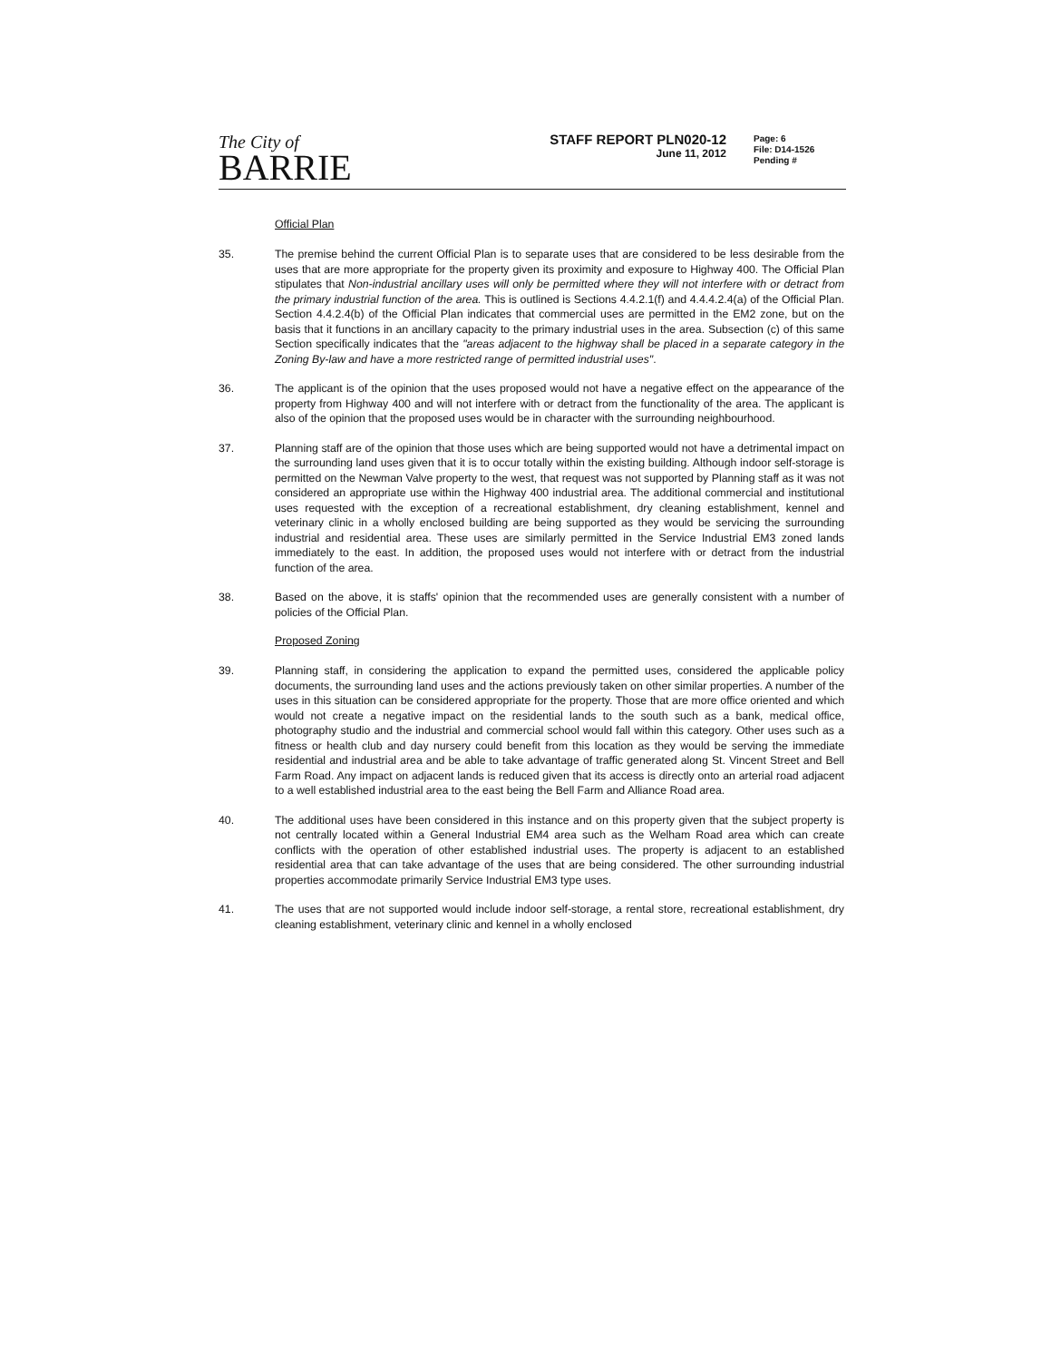The City of
BARRIE
STAFF REPORT PLN020-12
June 11, 2012
Page: 6
File: D14-1526
Pending #
Official Plan
35. The premise behind the current Official Plan is to separate uses that are considered to be less desirable from the uses that are more appropriate for the property given its proximity and exposure to Highway 400. The Official Plan stipulates that Non-industrial ancillary uses will only be permitted where they will not interfere with or detract from the primary industrial function of the area. This is outlined is Sections 4.4.2.1(f) and 4.4.4.2.4(a) of the Official Plan. Section 4.4.2.4(b) of the Official Plan indicates that commercial uses are permitted in the EM2 zone, but on the basis that it functions in an ancillary capacity to the primary industrial uses in the area. Subsection (c) of this same Section specifically indicates that the "areas adjacent to the highway shall be placed in a separate category in the Zoning By-law and have a more restricted range of permitted industrial uses".
36. The applicant is of the opinion that the uses proposed would not have a negative effect on the appearance of the property from Highway 400 and will not interfere with or detract from the functionality of the area. The applicant is also of the opinion that the proposed uses would be in character with the surrounding neighbourhood.
37. Planning staff are of the opinion that those uses which are being supported would not have a detrimental impact on the surrounding land uses given that it is to occur totally within the existing building. Although indoor self-storage is permitted on the Newman Valve property to the west, that request was not supported by Planning staff as it was not considered an appropriate use within the Highway 400 industrial area. The additional commercial and institutional uses requested with the exception of a recreational establishment, dry cleaning establishment, kennel and veterinary clinic in a wholly enclosed building are being supported as they would be servicing the surrounding industrial and residential area. These uses are similarly permitted in the Service Industrial EM3 zoned lands immediately to the east. In addition, the proposed uses would not interfere with or detract from the industrial function of the area.
38. Based on the above, it is staffs' opinion that the recommended uses are generally consistent with a number of policies of the Official Plan.
Proposed Zoning
39. Planning staff, in considering the application to expand the permitted uses, considered the applicable policy documents, the surrounding land uses and the actions previously taken on other similar properties. A number of the uses in this situation can be considered appropriate for the property. Those that are more office oriented and which would not create a negative impact on the residential lands to the south such as a bank, medical office, photography studio and the industrial and commercial school would fall within this category. Other uses such as a fitness or health club and day nursery could benefit from this location as they would be serving the immediate residential and industrial area and be able to take advantage of traffic generated along St. Vincent Street and Bell Farm Road. Any impact on adjacent lands is reduced given that its access is directly onto an arterial road adjacent to a well established industrial area to the east being the Bell Farm and Alliance Road area.
40. The additional uses have been considered in this instance and on this property given that the subject property is not centrally located within a General Industrial EM4 area such as the Welham Road area which can create conflicts with the operation of other established industrial uses. The property is adjacent to an established residential area that can take advantage of the uses that are being considered. The other surrounding industrial properties accommodate primarily Service Industrial EM3 type uses.
41. The uses that are not supported would include indoor self-storage, a rental store, recreational establishment, dry cleaning establishment, veterinary clinic and kennel in a wholly enclosed